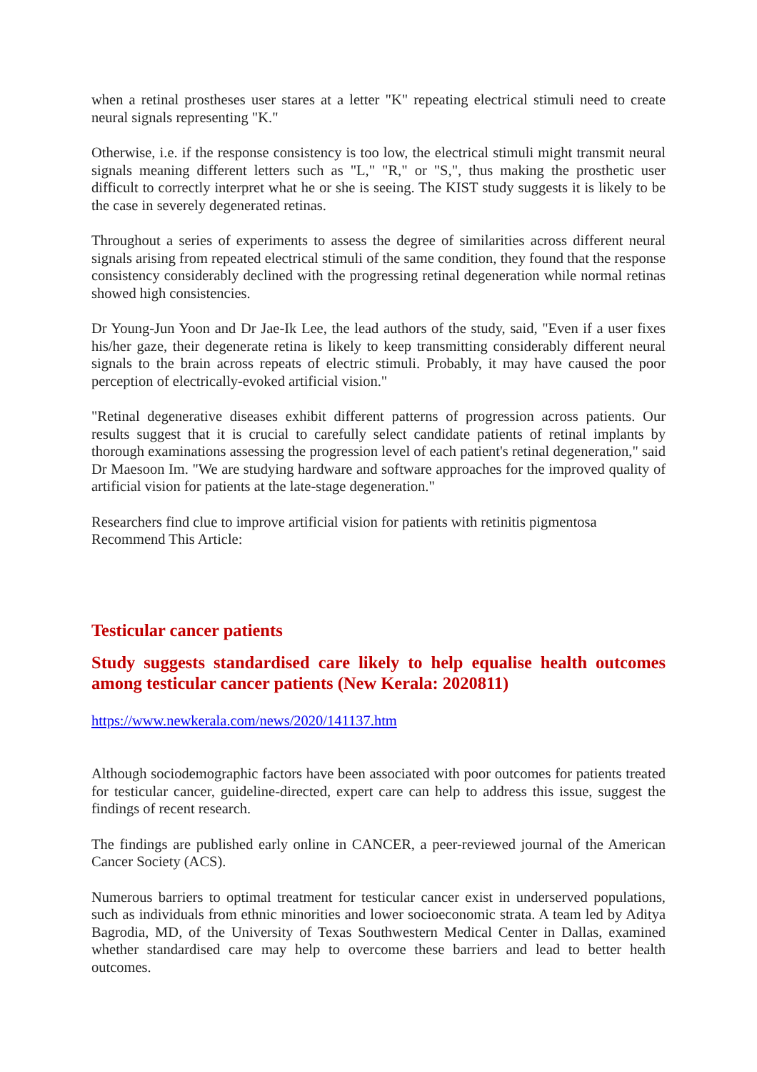when a retinal prostheses user stares at a letter "K" repeating electrical stimuli need to create neural signals representing "K."
Otherwise, i.e. if the response consistency is too low, the electrical stimuli might transmit neural signals meaning different letters such as "L," "R," or "S,", thus making the prosthetic user difficult to correctly interpret what he or she is seeing. The KIST study suggests it is likely to be the case in severely degenerated retinas.
Throughout a series of experiments to assess the degree of similarities across different neural signals arising from repeated electrical stimuli of the same condition, they found that the response consistency considerably declined with the progressing retinal degeneration while normal retinas showed high consistencies.
Dr Young-Jun Yoon and Dr Jae-Ik Lee, the lead authors of the study, said, "Even if a user fixes his/her gaze, their degenerate retina is likely to keep transmitting considerably different neural signals to the brain across repeats of electric stimuli. Probably, it may have caused the poor perception of electrically-evoked artificial vision."
"Retinal degenerative diseases exhibit different patterns of progression across patients. Our results suggest that it is crucial to carefully select candidate patients of retinal implants by thorough examinations assessing the progression level of each patient's retinal degeneration," said Dr Maesoon Im. "We are studying hardware and software approaches for the improved quality of artificial vision for patients at the late-stage degeneration."
Researchers find clue to improve artificial vision for patients with retinitis pigmentosa
Recommend This Article:
Testicular cancer patients
Study suggests standardised care likely to help equalise health outcomes among testicular cancer patients (New Kerala: 2020811)
https://www.newkerala.com/news/2020/141137.htm
Although sociodemographic factors have been associated with poor outcomes for patients treated for testicular cancer, guideline-directed, expert care can help to address this issue, suggest the findings of recent research.
The findings are published early online in CANCER, a peer-reviewed journal of the American Cancer Society (ACS).
Numerous barriers to optimal treatment for testicular cancer exist in underserved populations, such as individuals from ethnic minorities and lower socioeconomic strata. A team led by Aditya Bagrodia, MD, of the University of Texas Southwestern Medical Center in Dallas, examined whether standardised care may help to overcome these barriers and lead to better health outcomes.